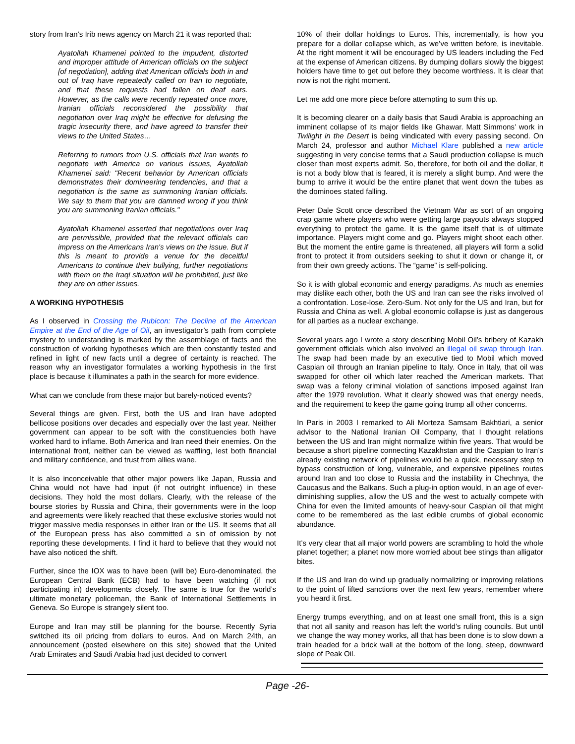story from Iran’s Irib news agency on March 21 it was reported that:
Ayatollah Khamenei pointed to the impudent, distorted and improper attitude of American officials on the subject [of negotiation], adding that American officials both in and out of Iraq have repeatedly called on Iran to negotiate, and that these requests had fallen on deaf ears. However, as the calls were recently repeated once more, Iranian officials reconsidered the possibility that negotiation over Iraq might be effective for defusing the tragic insecurity there, and have agreed to transfer their views to the United States…
Referring to rumors from U.S. officials that Iran wants to negotiate with America on various issues, Ayatollah Khamenei said: "Recent behavior by American officials demonstrates their domineering tendencies, and that a negotiation is the same as summoning Iranian officials. We say to them that you are damned wrong if you think you are summoning Iranian officials."
Ayatollah Khamenei asserted that negotiations over Iraq are permissible, provided that the relevant officials can impress on the Americans Iran's views on the issue. But if this is meant to provide a venue for the deceitful Americans to continue their bullying, further negotiations with them on the Iraqi situation will be prohibited, just like they are on other issues.
A WORKING HYPOTHESIS
As I observed in Crossing the Rubicon: The Decline of the American Empire at the End of the Age of Oil, an investigator’s path from complete mystery to understanding is marked by the assemblage of facts and the construction of working hypotheses which are then constantly tested and refined in light of new facts until a degree of certainty is reached. The reason why an investigator formulates a working hypothesis in the first place is because it illuminates a path in the search for more evidence.
What can we conclude from these major but barely-noticed events?
Several things are given. First, both the US and Iran have adopted bellicose positions over decades and especially over the last year. Neither government can appear to be soft with the constituencies both have worked hard to inflame. Both America and Iran need their enemies. On the international front, neither can be viewed as waffling, lest both financial and military confidence, and trust from allies wane.
It is also inconceivable that other major powers like Japan, Russia and China would not have had input (if not outright influence) in these decisions. They hold the most dollars. Clearly, with the release of the bourse stories by Russia and China, their governments were in the loop and agreements were likely reached that these exclusive stories would not trigger massive media responses in either Iran or the US. It seems that all of the European press has also committed a sin of omission by not reporting these developments. I find it hard to believe that they would not have also noticed the shift.
Further, since the IOX was to have been (will be) Euro-denominated, the European Central Bank (ECB) had to have been watching (if not participating in) developments closely. The same is true for the world’s ultimate monetary policeman, the Bank of International Settlements in Geneva. So Europe is strangely silent too.
Europe and Iran may still be planning for the bourse. Recently Syria switched its oil pricing from dollars to euros. And on March 24th, an announcement (posted elsewhere on this site) showed that the United Arab Emirates and Saudi Arabia had just decided to convert
10% of their dollar holdings to Euros. This, incrementally, is how you prepare for a dollar collapse which, as we’ve written before, is inevitable. At the right moment it will be encouraged by US leaders including the Fed at the expense of American citizens. By dumping dollars slowly the biggest holders have time to get out before they become worthless. It is clear that now is not the right moment.
Let me add one more piece before attempting to sum this up.
It is becoming clearer on a daily basis that Saudi Arabia is approaching an imminent collapse of its major fields like Ghawar. Matt Simmons’ work in Twilight in the Desert is being vindicated with every passing second. On March 24, professor and author Michael Klare published a new article suggesting in very concise terms that a Saudi production collapse is much closer than most experts admit. So, therefore, for both oil and the dollar, it is not a body blow that is feared, it is merely a slight bump. And were the bump to arrive it would be the entire planet that went down the tubes as the dominoes stated falling.
Peter Dale Scott once described the Vietnam War as sort of an ongoing crap game where players who were getting large payouts always stopped everything to protect the game. It is the game itself that is of ultimate importance. Players might come and go. Players might shoot each other. But the moment the entire game is threatened, all players will form a solid front to protect it from outsiders seeking to shut it down or change it, or from their own greedy actions. The “game” is self-policing.
So it is with global economic and energy paradigms. As much as enemies may dislike each other, both the US and Iran can see the risks involved of a confrontation. Lose-lose. Zero-Sum. Not only for the US and Iran, but for Russia and China as well. A global economic collapse is just as dangerous for all parties as a nuclear exchange.
Several years ago I wrote a story describing Mobil Oil’s bribery of Kazakh government officials which also involved an illegal oil swap through Iran. The swap had been made by an executive tied to Mobil which moved Caspian oil through an Iranian pipeline to Italy. Once in Italy, that oil was swapped for other oil which later reached the American markets. That swap was a felony criminal violation of sanctions imposed against Iran after the 1979 revolution. What it clearly showed was that energy needs, and the requirement to keep the game going trump all other concerns.
In Paris in 2003 I remarked to Ali Morteza Samsam Bakhtiari, a senior advisor to the National Iranian Oil Company, that I thought relations between the US and Iran might normalize within five years. That would be because a short pipeline connecting Kazakhstan and the Caspian to Iran’s already existing network of pipelines would be a quick, necessary step to bypass construction of long, vulnerable, and expensive pipelines routes around Iran and too close to Russia and the instability in Chechnya, the Caucasus and the Balkans. Such a plug-in option would, in an age of ever-diminishing supplies, allow the US and the west to actually compete with China for even the limited amounts of heavy-sour Caspian oil that might come to be remembered as the last edible crumbs of global economic abundance.
It’s very clear that all major world powers are scrambling to hold the whole planet together; a planet now more worried about bee stings than alligator bites.
If the US and Iran do wind up gradually normalizing or improving relations to the point of lifted sanctions over the next few years, remember where you heard it first.
Energy trumps everything, and on at least one small front, this is a sign that not all sanity and reason has left the world’s ruling councils. But until we change the way money works, all that has been done is to slow down a train headed for a brick wall at the bottom of the long, steep, downward slope of Peak Oil.
Page -26-